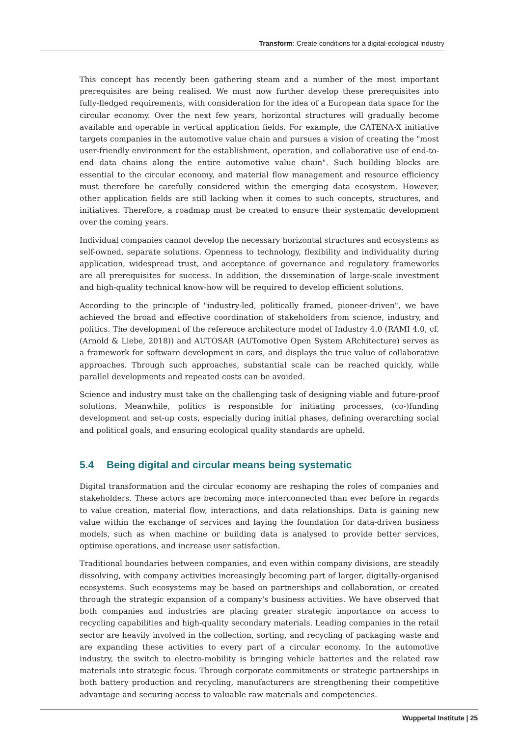Transform: Create conditions for a digital-ecological industry
This concept has recently been gathering steam and a number of the most important prerequisites are being realised. We must now further develop these prerequisites into fully-fledged requirements, with consideration for the idea of a European data space for the circular economy. Over the next few years, horizontal structures will gradually become available and operable in vertical application fields. For example, the CATENA-X initiative targets companies in the automotive value chain and pursues a vision of creating the "most user-friendly environment for the establishment, operation, and collaborative use of end-to-end data chains along the entire automotive value chain". Such building blocks are essential to the circular economy, and material flow management and resource efficiency must therefore be carefully considered within the emerging data ecosystem. However, other application fields are still lacking when it comes to such concepts, structures, and initiatives. Therefore, a roadmap must be created to ensure their systematic development over the coming years.
Individual companies cannot develop the necessary horizontal structures and ecosystems as self-owned, separate solutions. Openness to technology, flexibility and individuality during application, widespread trust, and acceptance of governance and regulatory frameworks are all prerequisites for success. In addition, the dissemination of large-scale investment and high-quality technical know-how will be required to develop efficient solutions.
According to the principle of "industry-led, politically framed, pioneer-driven", we have achieved the broad and effective coordination of stakeholders from science, industry, and politics. The development of the reference architecture model of Industry 4.0 (RAMI 4.0, cf. (Arnold & Liebe, 2018)) and AUTOSAR (AUTomotive Open System ARchitecture) serves as a framework for software development in cars, and displays the true value of collaborative approaches. Through such approaches, substantial scale can be reached quickly, while parallel developments and repeated costs can be avoided.
Science and industry must take on the challenging task of designing viable and future-proof solutions. Meanwhile, politics is responsible for initiating processes, (co-)funding development and set-up costs, especially during initial phases, defining overarching social and political goals, and ensuring ecological quality standards are upheld.
5.4 Being digital and circular means being systematic
Digital transformation and the circular economy are reshaping the roles of companies and stakeholders. These actors are becoming more interconnected than ever before in regards to value creation, material flow, interactions, and data relationships. Data is gaining new value within the exchange of services and laying the foundation for data-driven business models, such as when machine or building data is analysed to provide better services, optimise operations, and increase user satisfaction.
Traditional boundaries between companies, and even within company divisions, are steadily dissolving, with company activities increasingly becoming part of larger, digitally-organised ecosystems. Such ecosystems may be based on partnerships and collaboration, or created through the strategic expansion of a company's business activities. We have observed that both companies and industries are placing greater strategic importance on access to recycling capabilities and high-quality secondary materials. Leading companies in the retail sector are heavily involved in the collection, sorting, and recycling of packaging waste and are expanding these activities to every part of a circular economy. In the automotive industry, the switch to electro-mobility is bringing vehicle batteries and the related raw materials into strategic focus. Through corporate commitments or strategic partnerships in both battery production and recycling, manufacturers are strengthening their competitive advantage and securing access to valuable raw materials and competencies.
Wuppertal Institute | 25